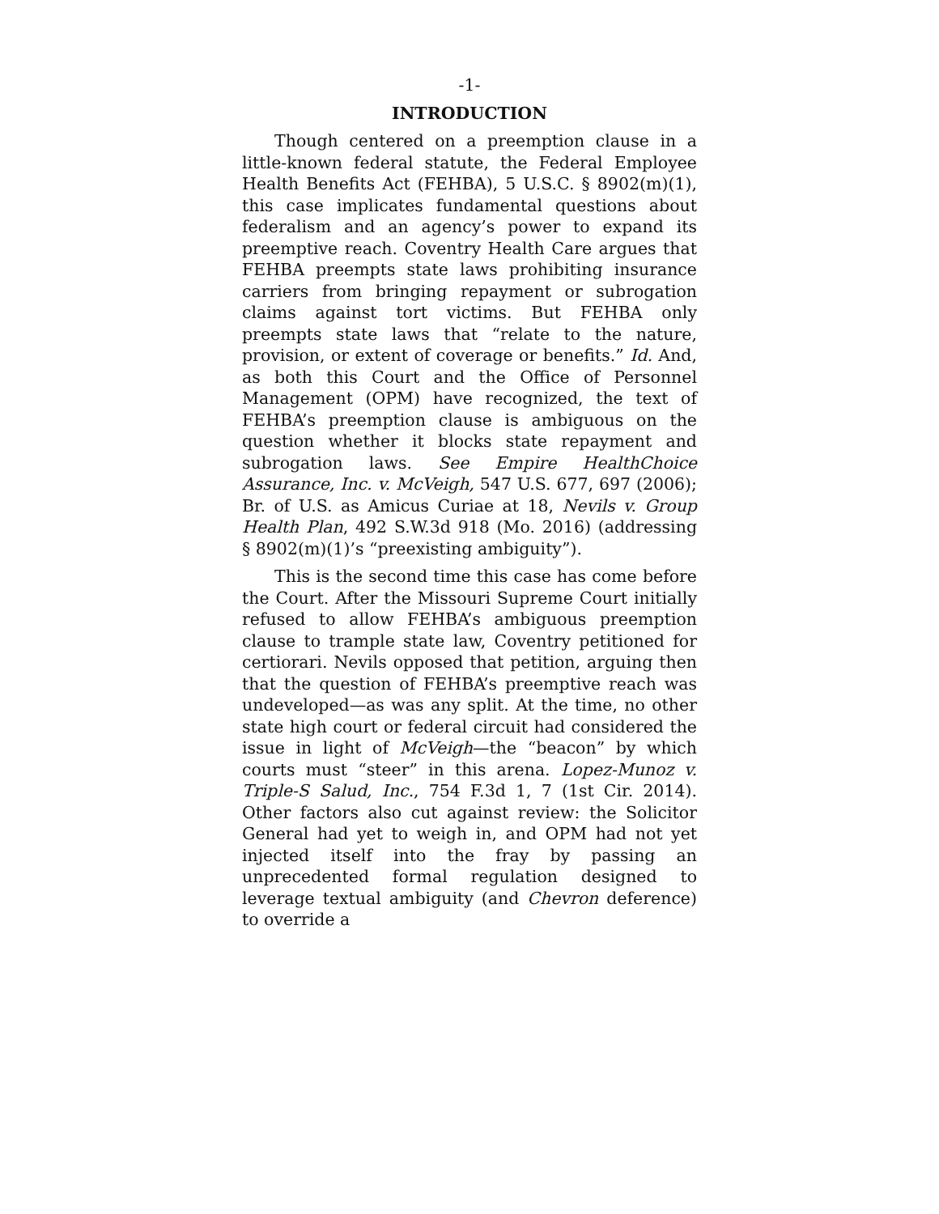-1-
INTRODUCTION
Though centered on a preemption clause in a little-known federal statute, the Federal Employee Health Benefits Act (FEHBA), 5 U.S.C. § 8902(m)(1), this case implicates fundamental questions about federalism and an agency’s power to expand its preemptive reach. Coventry Health Care argues that FEHBA preempts state laws prohibiting insurance carriers from bringing repayment or subrogation claims against tort victims. But FEHBA only preempts state laws that “relate to the nature, provision, or extent of coverage or benefits.” Id. And, as both this Court and the Office of Personnel Management (OPM) have recognized, the text of FEHBA’s preemption clause is ambiguous on the question whether it blocks state repayment and subrogation laws. See Empire HealthChoice Assurance, Inc. v. McVeigh, 547 U.S. 677, 697 (2006); Br. of U.S. as Amicus Curiae at 18, Nevils v. Group Health Plan, 492 S.W.3d 918 (Mo. 2016) (addressing § 8902(m)(1)’s “preexisting ambiguity”).
This is the second time this case has come before the Court. After the Missouri Supreme Court initially refused to allow FEHBA’s ambiguous preemption clause to trample state law, Coventry petitioned for certiorari. Nevils opposed that petition, arguing then that the question of FEHBA’s preemptive reach was undeveloped—as was any split. At the time, no other state high court or federal circuit had considered the issue in light of McVeigh—the “beacon” by which courts must “steer” in this arena. Lopez-Munoz v. Triple-S Salud, Inc., 754 F.3d 1, 7 (1st Cir. 2014). Other factors also cut against review: the Solicitor General had yet to weigh in, and OPM had not yet injected itself into the fray by passing an unprecedented formal regulation designed to leverage textual ambiguity (and Chevron deference) to override a